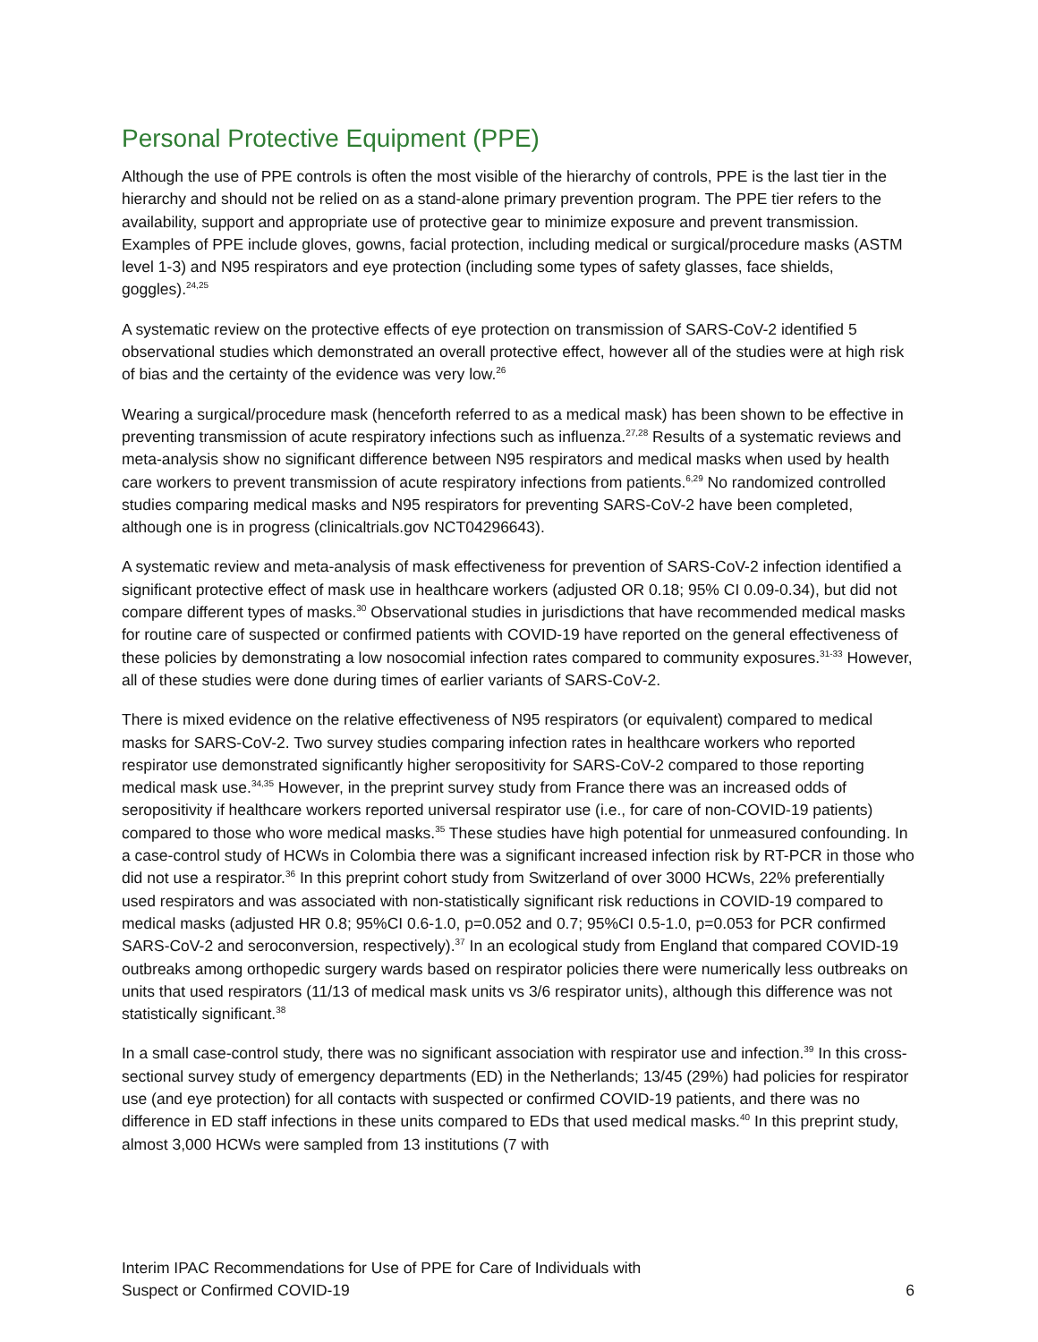Personal Protective Equipment (PPE)
Although the use of PPE controls is often the most visible of the hierarchy of controls, PPE is the last tier in the hierarchy and should not be relied on as a stand-alone primary prevention program. The PPE tier refers to the availability, support and appropriate use of protective gear to minimize exposure and prevent transmission. Examples of PPE include gloves, gowns, facial protection, including medical or surgical/procedure masks (ASTM level 1-3) and N95 respirators and eye protection (including some types of safety glasses, face shields, goggles).<sup>24,25</sup>
A systematic review on the protective effects of eye protection on transmission of SARS-CoV-2 identified 5 observational studies which demonstrated an overall protective effect, however all of the studies were at high risk of bias and the certainty of the evidence was very low.<sup>26</sup>
Wearing a surgical/procedure mask (henceforth referred to as a medical mask) has been shown to be effective in preventing transmission of acute respiratory infections such as influenza.<sup>27,28</sup> Results of a systematic reviews and meta-analysis show no significant difference between N95 respirators and medical masks when used by health care workers to prevent transmission of acute respiratory infections from patients.<sup>6,29</sup> No randomized controlled studies comparing medical masks and N95 respirators for preventing SARS-CoV-2 have been completed, although one is in progress (clinicaltrials.gov NCT04296643).
A systematic review and meta-analysis of mask effectiveness for prevention of SARS-CoV-2 infection identified a significant protective effect of mask use in healthcare workers (adjusted OR 0.18; 95% CI 0.09-0.34), but did not compare different types of masks.<sup>30</sup> Observational studies in jurisdictions that have recommended medical masks for routine care of suspected or confirmed patients with COVID-19 have reported on the general effectiveness of these policies by demonstrating a low nosocomial infection rates compared to community exposures.<sup>31-33</sup> However, all of these studies were done during times of earlier variants of SARS-CoV-2.
There is mixed evidence on the relative effectiveness of N95 respirators (or equivalent) compared to medical masks for SARS-CoV-2. Two survey studies comparing infection rates in healthcare workers who reported respirator use demonstrated significantly higher seropositivity for SARS-CoV-2 compared to those reporting medical mask use.<sup>34,35</sup> However, in the preprint survey study from France there was an increased odds of seropositivity if healthcare workers reported universal respirator use (i.e., for care of non-COVID-19 patients) compared to those who wore medical masks.<sup>35</sup> These studies have high potential for unmeasured confounding. In a case-control study of HCWs in Colombia there was a significant increased infection risk by RT-PCR in those who did not use a respirator.<sup>36</sup> In this preprint cohort study from Switzerland of over 3000 HCWs, 22% preferentially used respirators and was associated with non-statistically significant risk reductions in COVID-19 compared to medical masks (adjusted HR 0.8; 95%CI 0.6-1.0, p=0.052 and 0.7; 95%CI 0.5-1.0, p=0.053 for PCR confirmed SARS-CoV-2 and seroconversion, respectively).<sup>37</sup> In an ecological study from England that compared COVID-19 outbreaks among orthopedic surgery wards based on respirator policies there were numerically less outbreaks on units that used respirators (11/13 of medical mask units vs 3/6 respirator units), although this difference was not statistically significant.<sup>38</sup>
In a small case-control study, there was no significant association with respirator use and infection.<sup>39</sup> In this cross-sectional survey study of emergency departments (ED) in the Netherlands; 13/45 (29%) had policies for respirator use (and eye protection) for all contacts with suspected or confirmed COVID-19 patients, and there was no difference in ED staff infections in these units compared to EDs that used medical masks.<sup>40</sup> In this preprint study, almost 3,000 HCWs were sampled from 13 institutions (7 with
Interim IPAC Recommendations for Use of PPE for Care of Individuals with
Suspect or Confirmed COVID-19
6